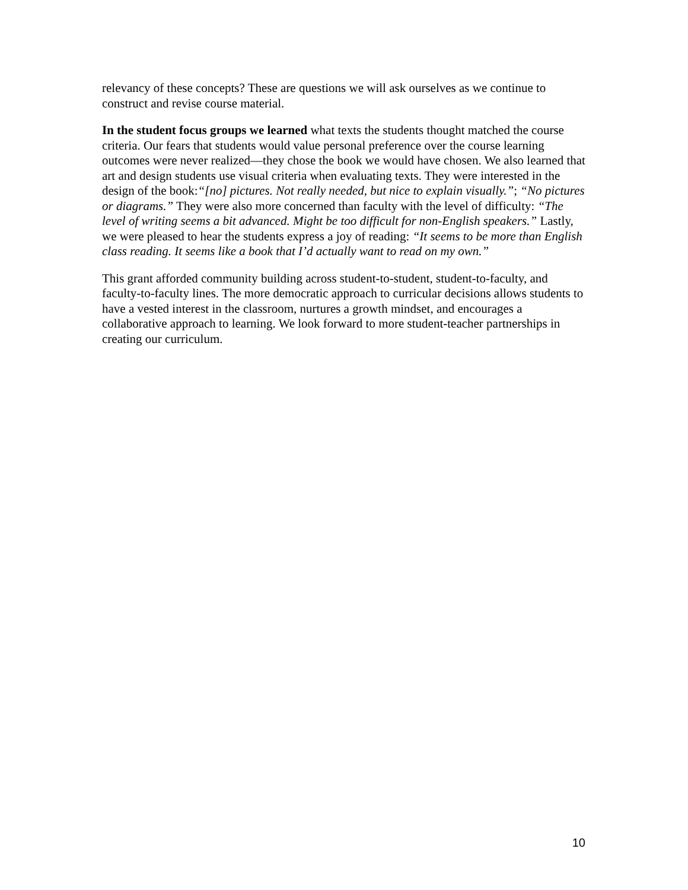relevancy of these concepts? These are questions we will ask ourselves as we continue to construct and revise course material.
In the student focus groups we learned what texts the students thought matched the course criteria. Our fears that students would value personal preference over the course learning outcomes were never realized—they chose the book we would have chosen. We also learned that art and design students use visual criteria when evaluating texts. They were interested in the design of the book:“[no] pictures. Not really needed, but nice to explain visually.”; “No pictures or diagrams.” They were also more concerned than faculty with the level of difficulty: “The level of writing seems a bit advanced. Might be too difficult for non-English speakers.” Lastly, we were pleased to hear the students express a joy of reading: “It seems to be more than English class reading. It seems like a book that I’d actually want to read on my own.”
This grant afforded community building across student-to-student, student-to-faculty, and faculty-to-faculty lines. The more democratic approach to curricular decisions allows students to have a vested interest in the classroom, nurtures a growth mindset, and encourages a collaborative approach to learning. We look forward to more student-teacher partnerships in creating our curriculum.
10